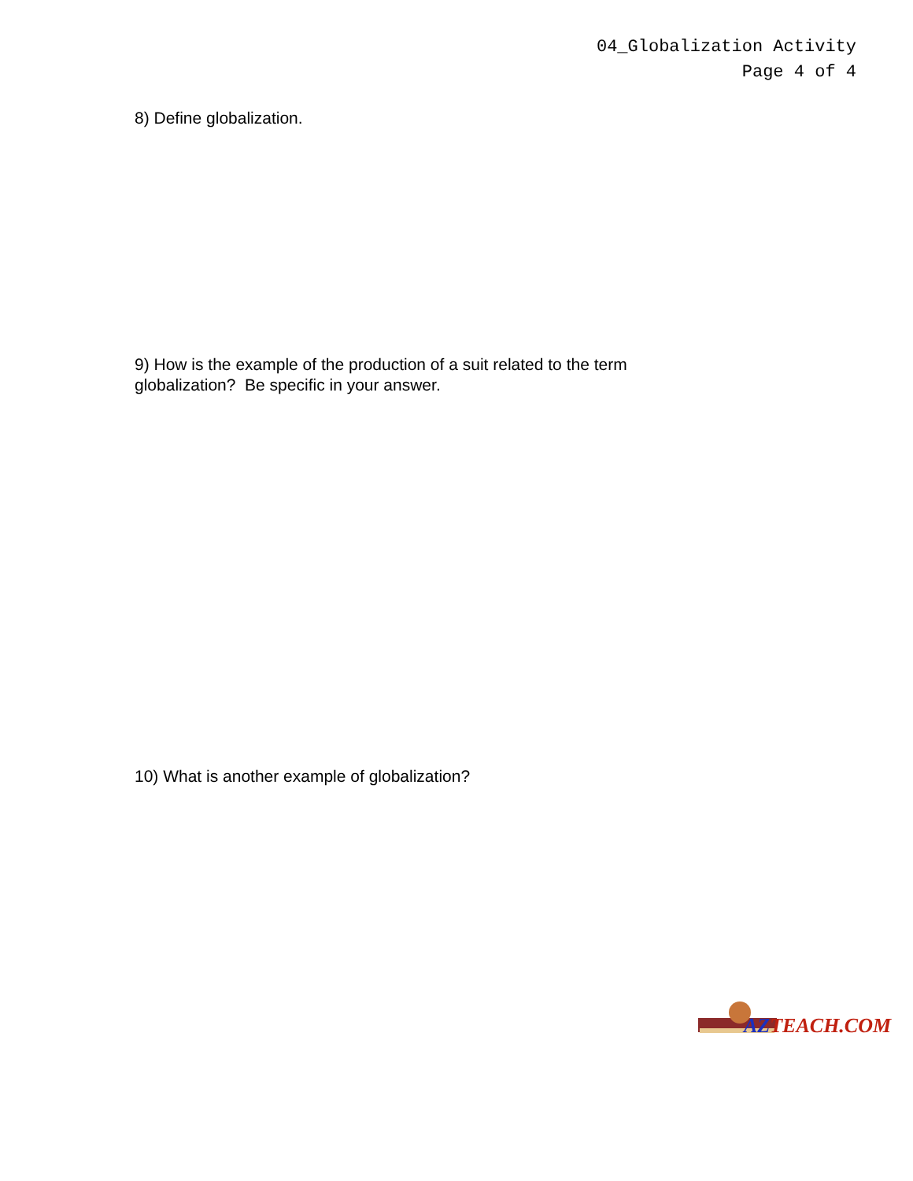04_Globalization Activity
Page 4 of 4
8) Define globalization.
9) How is the example of the production of a suit related to the term
globalization? Be specific in your answer.
10) What is another example of globalization?
AZTEACH.COM